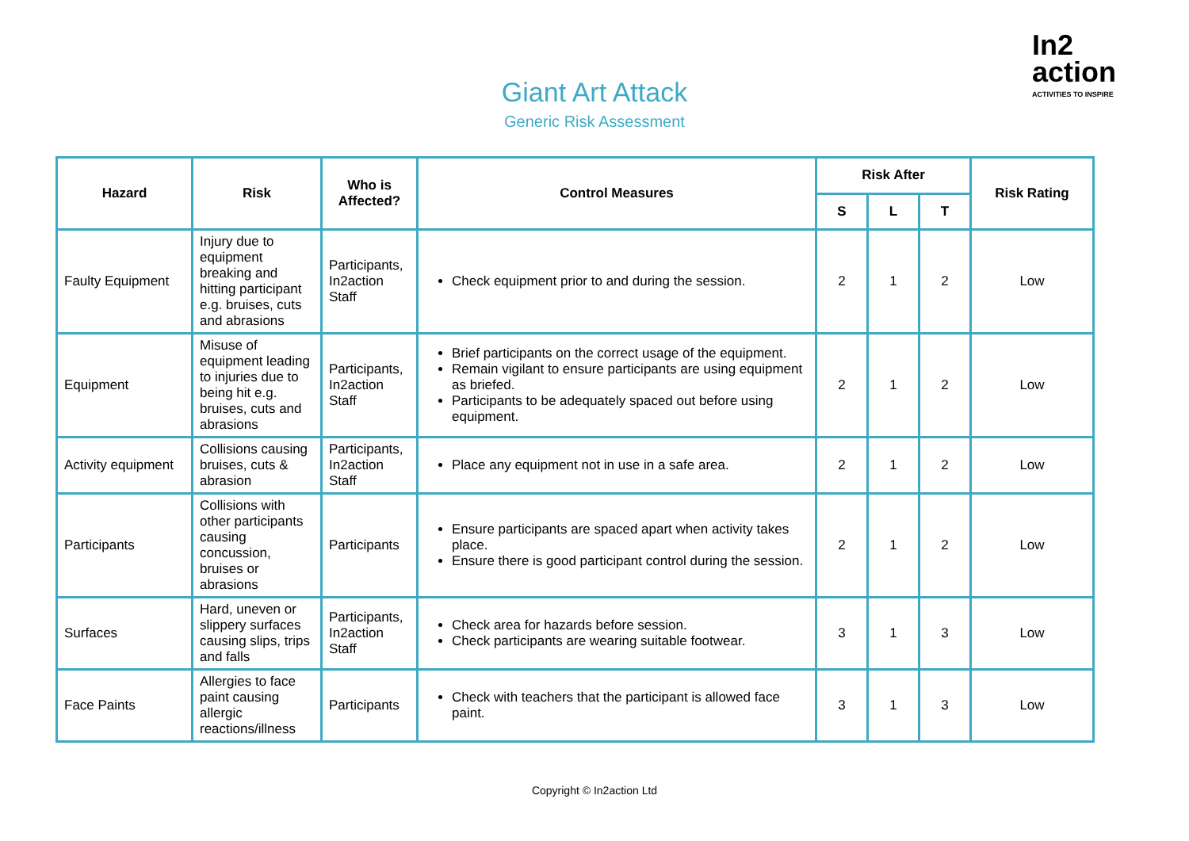In2
action
ACTIVITIES TO INSPIRE
Giant Art Attack
Generic Risk Assessment
| Hazard | Risk | Who is Affected? | Control Measures | Risk After | | | Risk Rating |
| --- | --- | --- | --- | --- | --- | --- | --- |
| | | | | S | L | T | |
| Faulty Equipment | Injury due to equipment breaking and hitting participant e.g. bruises, cuts and abrasions | Participants, In2action Staff | Check equipment prior to and during the session. | 2 | 1 | 2 | Low |
| Equipment | Misuse of equipment leading to injuries due to being hit e.g. bruises, cuts and abrasions | Participants, In2action Staff | Brief participants on the correct usage of the equipment. Remain vigilant to ensure participants are using equipment as briefed. Participants to be adequately spaced out before using equipment. | 2 | 1 | 2 | Low |
| Activity equipment | Collisions causing bruises, cuts & abrasion | Participants, In2action Staff | Place any equipment not in use in a safe area. | 2 | 1 | 2 | Low |
| Participants | Collisions with other participants causing concussion, bruises or abrasions | Participants | Ensure participants are spaced apart when activity takes place. Ensure there is good participant control during the session. | 2 | 1 | 2 | Low |
| Surfaces | Hard, uneven or slippery surfaces causing slips, trips and falls | Participants, In2action Staff | Check area for hazards before session. Check participants are wearing suitable footwear. | 3 | 1 | 3 | Low |
| Face Paints | Allergies to face paint causing allergic reactions/illness | Participants | Check with teachers that the participant is allowed face paint. | 3 | 1 | 3 | Low |
Copyright © In2action Ltd